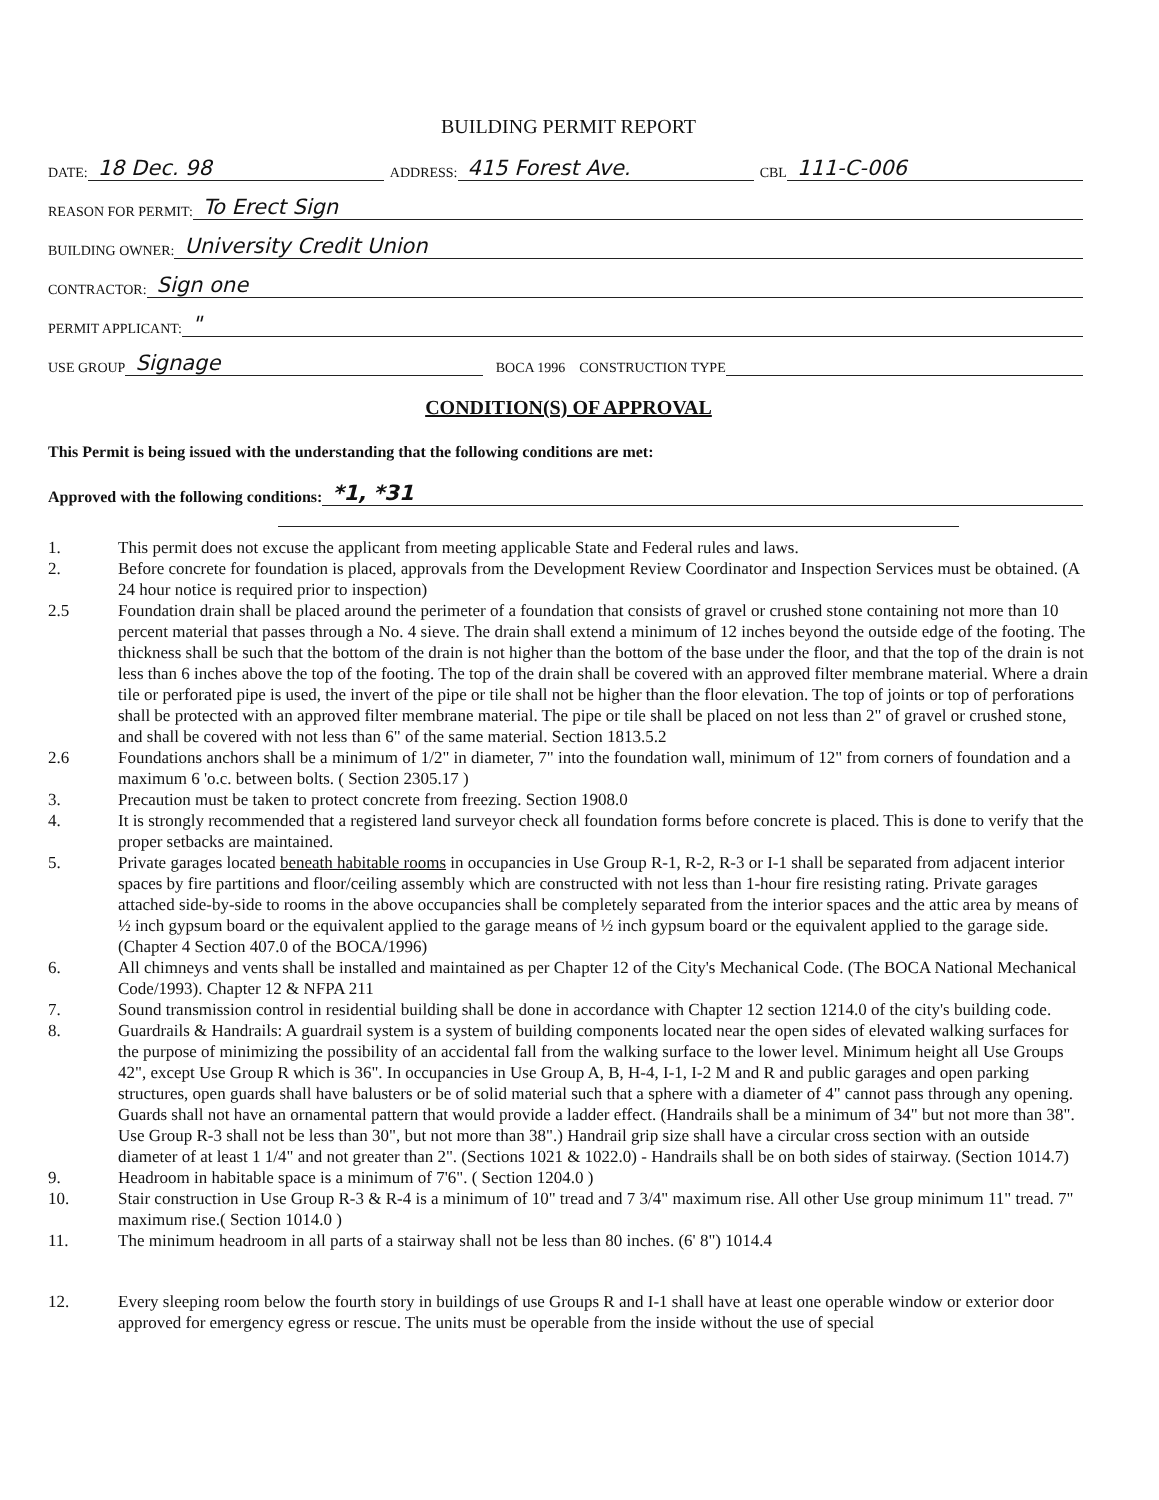BUILDING PERMIT REPORT
DATE: 18 Dec. 98 ADDRESS: 415 Forest Ave. CBL 111-C-006
REASON FOR PERMIT: To Erect Sign
BUILDING OWNER: University Credit Union
CONTRACTOR: Sign one
PERMIT APPLICANT: "
USE GROUP Signage BOCA 1996 CONSTRUCTION TYPE
CONDITION(S) OF APPROVAL
This Permit is being issued with the understanding that the following conditions are met:
Approved with the following conditions: *1, *31
1. This permit does not excuse the applicant from meeting applicable State and Federal rules and laws.
2. Before concrete for foundation is placed, approvals from the Development Review Coordinator and Inspection Services must be obtained. (A 24 hour notice is required prior to inspection)
2.5 Foundation drain shall be placed around the perimeter of a foundation that consists of gravel or crushed stone containing not more than 10 percent material that passes through a No. 4 sieve. The drain shall extend a minimum of 12 inches beyond the outside edge of the footing. The thickness shall be such that the bottom of the drain is not higher than the bottom of the base under the floor, and that the top of the drain is not less than 6 inches above the top of the footing. The top of the drain shall be covered with an approved filter membrane material. Where a drain tile or perforated pipe is used, the invert of the pipe or tile shall not be higher than the floor elevation. The top of joints or top of perforations shall be protected with an approved filter membrane material. The pipe or tile shall be placed on not less than 2" of gravel or crushed stone, and shall be covered with not less than 6" of the same material. Section 1813.5.2
2.6 Foundations anchors shall be a minimum of 1/2" in diameter, 7" into the foundation wall, minimum of 12" from corners of foundation and a maximum 6 'o.c. between bolts. ( Section 2305.17 )
3. Precaution must be taken to protect concrete from freezing. Section 1908.0
4. It is strongly recommended that a registered land surveyor check all foundation forms before concrete is placed. This is done to verify that the proper setbacks are maintained.
5. Private garages located beneath habitable rooms in occupancies in Use Group R-1, R-2, R-3 or I-1 shall be separated from adjacent interior spaces by fire partitions and floor/ceiling assembly which are constructed with not less than 1-hour fire resisting rating. Private garages attached side-by-side to rooms in the above occupancies shall be completely separated from the interior spaces and the attic area by means of ½ inch gypsum board or the equivalent applied to the garage means of ½ inch gypsum board or the equivalent applied to the garage side. (Chapter 4 Section 407.0 of the BOCA/1996)
6. All chimneys and vents shall be installed and maintained as per Chapter 12 of the City's Mechanical Code. (The BOCA National Mechanical Code/1993). Chapter 12 & NFPA 211
7. Sound transmission control in residential building shall be done in accordance with Chapter 12 section 1214.0 of the city's building code.
8. Guardrails & Handrails: A guardrail system is a system of building components located near the open sides of elevated walking surfaces for the purpose of minimizing the possibility of an accidental fall from the walking surface to the lower level. Minimum height all Use Groups 42", except Use Group R which is 36". In occupancies in Use Group A, B, H-4, I-1, I-2 M and R and public garages and open parking structures, open guards shall have balusters or be of solid material such that a sphere with a diameter of 4" cannot pass through any opening. Guards shall not have an ornamental pattern that would provide a ladder effect. (Handrails shall be a minimum of 34" but not more than 38". Use Group R-3 shall not be less than 30", but not more than 38".) Handrail grip size shall have a circular cross section with an outside diameter of at least 1 1/4" and not greater than 2". (Sections 1021 & 1022.0) - Handrails shall be on both sides of stairway. (Section 1014.7)
9. Headroom in habitable space is a minimum of 7'6". ( Section 1204.0 )
10. Stair construction in Use Group R-3 & R-4 is a minimum of 10" tread and 7 3/4" maximum rise. All other Use group minimum 11" tread. 7" maximum rise.( Section 1014.0 )
11. The minimum headroom in all parts of a stairway shall not be less than 80 inches. (6' 8") 1014.4
12. Every sleeping room below the fourth story in buildings of use Groups R and I-1 shall have at least one operable window or exterior door approved for emergency egress or rescue. The units must be operable from the inside without the use of special